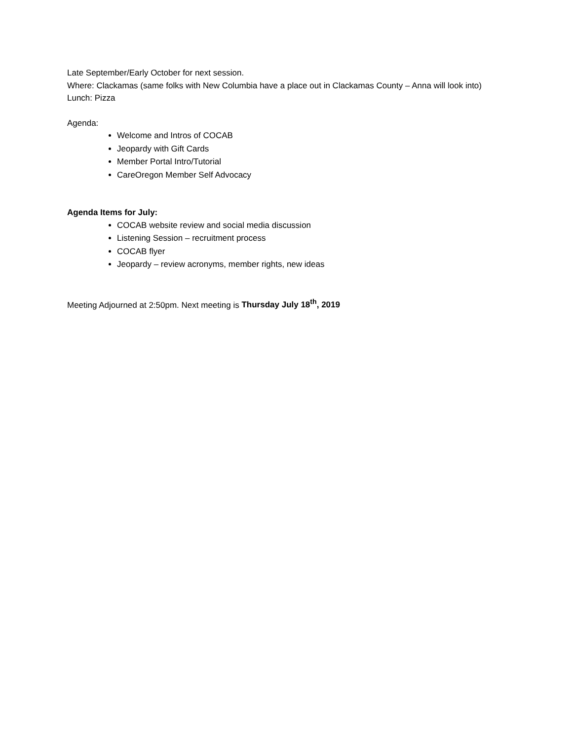Late September/Early October for next session.
Where: Clackamas (same folks with New Columbia have a place out in Clackamas County – Anna will look into)
Lunch: Pizza
Agenda:
Welcome and Intros of COCAB
Jeopardy with Gift Cards
Member Portal Intro/Tutorial
CareOregon Member Self Advocacy
Agenda Items for July:
COCAB website review and social media discussion
Listening Session – recruitment process
COCAB flyer
Jeopardy – review acronyms, member rights, new ideas
Meeting Adjourned at 2:50pm. Next meeting is Thursday July 18<sup>th</sup>, 2019